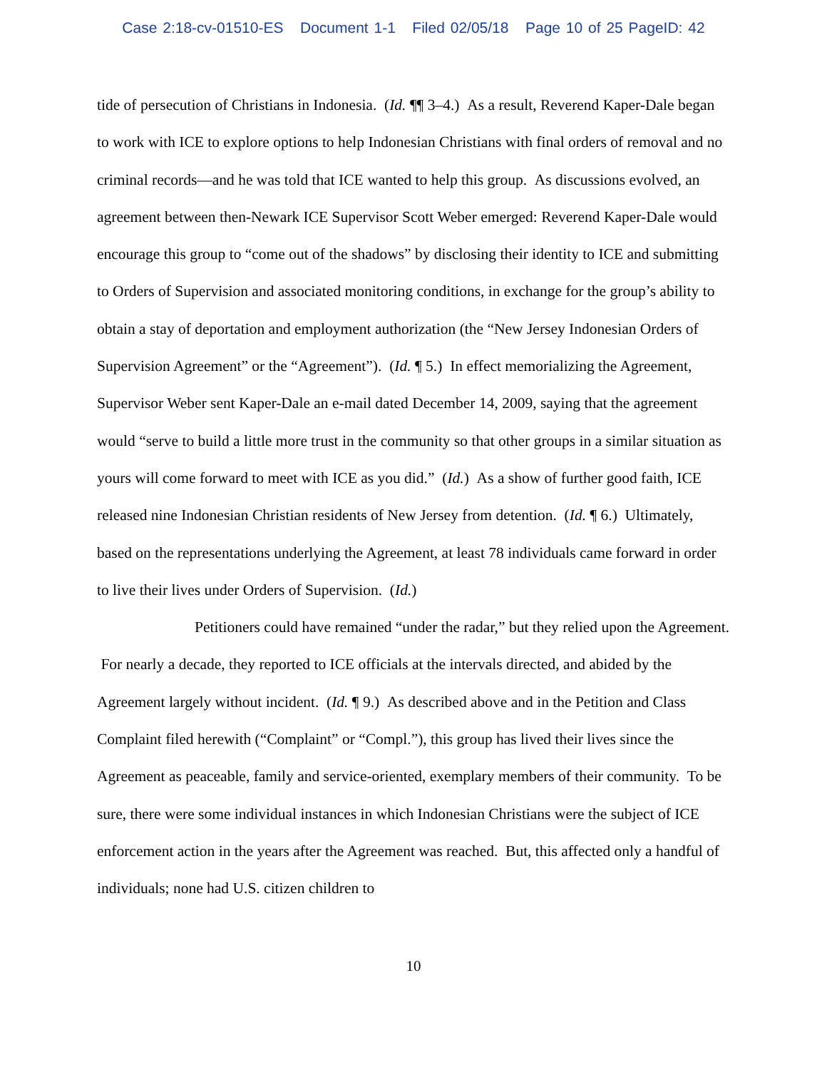Case 2:18-cv-01510-ES Document 1-1 Filed 02/05/18 Page 10 of 25 PageID: 42
tide of persecution of Christians in Indonesia. (Id. ¶¶ 3–4.) As a result, Reverend Kaper-Dale began to work with ICE to explore options to help Indonesian Christians with final orders of removal and no criminal records—and he was told that ICE wanted to help this group. As discussions evolved, an agreement between then-Newark ICE Supervisor Scott Weber emerged: Reverend Kaper-Dale would encourage this group to “come out of the shadows” by disclosing their identity to ICE and submitting to Orders of Supervision and associated monitoring conditions, in exchange for the group’s ability to obtain a stay of deportation and employment authorization (the “New Jersey Indonesian Orders of Supervision Agreement” or the “Agreement”). (Id. ¶ 5.) In effect memorializing the Agreement, Supervisor Weber sent Kaper-Dale an e-mail dated December 14, 2009, saying that the agreement would “serve to build a little more trust in the community so that other groups in a similar situation as yours will come forward to meet with ICE as you did.” (Id.) As a show of further good faith, ICE released nine Indonesian Christian residents of New Jersey from detention. (Id. ¶ 6.) Ultimately, based on the representations underlying the Agreement, at least 78 individuals came forward in order to live their lives under Orders of Supervision. (Id.)
Petitioners could have remained “under the radar,” but they relied upon the Agreement. For nearly a decade, they reported to ICE officials at the intervals directed, and abided by the Agreement largely without incident. (Id. ¶ 9.) As described above and in the Petition and Class Complaint filed herewith (“Complaint” or “Compl.”), this group has lived their lives since the Agreement as peaceable, family and service-oriented, exemplary members of their community. To be sure, there were some individual instances in which Indonesian Christians were the subject of ICE enforcement action in the years after the Agreement was reached. But, this affected only a handful of individuals; none had U.S. citizen children to
10